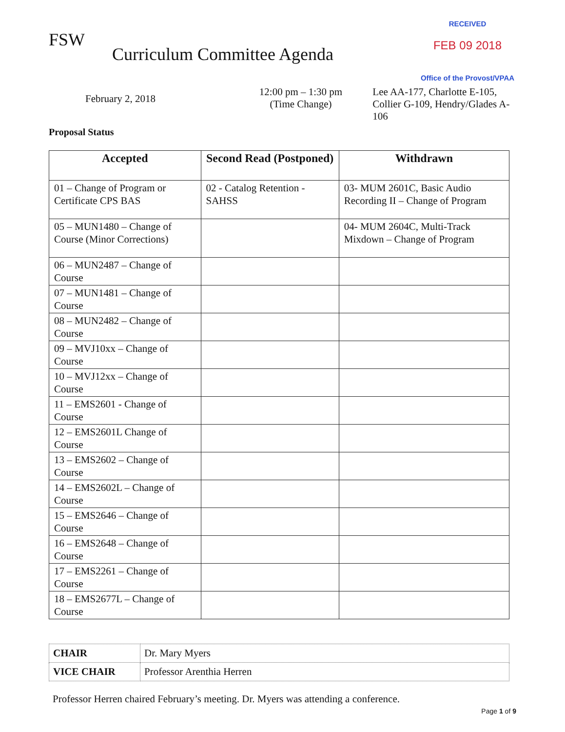FSW
Curriculum Committee Agenda
RECEIVED
FEB 09 2018
Office of the Provost/VPAA
February 2, 2018
12:00 pm – 1:30 pm
(Time Change)
Lee AA-177, Charlotte E-105,
Collier G-109, Hendry/Glades A-106
Proposal Status
| Accepted | Second Read (Postponed) | Withdrawn |
| --- | --- | --- |
| 01 – Change of Program or Certificate CPS BAS | 02 - Catalog Retention - SAHSS | 03- MUM 2601C, Basic Audio Recording II – Change of Program |
| 05 – MUN1480 – Change of Course (Minor Corrections) | | 04- MUM 2604C, Multi-Track Mixdown – Change of Program |
| 06 – MUN2487 – Change of Course | | |
| 07 – MUN1481 – Change of Course | | |
| 08 – MUN2482 – Change of Course | | |
| 09 – MVJ10xx – Change of Course | | |
| 10 – MVJ12xx – Change of Course | | |
| 11 – EMS2601 - Change of Course | | |
| 12 – EMS2601L Change of Course | | |
| 13 – EMS2602 – Change of Course | | |
| 14 – EMS2602L – Change of Course | | |
| 15 – EMS2646 – Change of Course | | |
| 16 – EMS2648 – Change of Course | | |
| 17 – EMS2261 – Change of Course | | |
| 18 – EMS2677L – Change of Course | | |
| CHAIR | Dr. Mary Myers |
| VICE CHAIR | Professor Arenthia Herren |
Professor Herren chaired February’s meeting. Dr. Myers was attending a conference.
Page 1 of 9